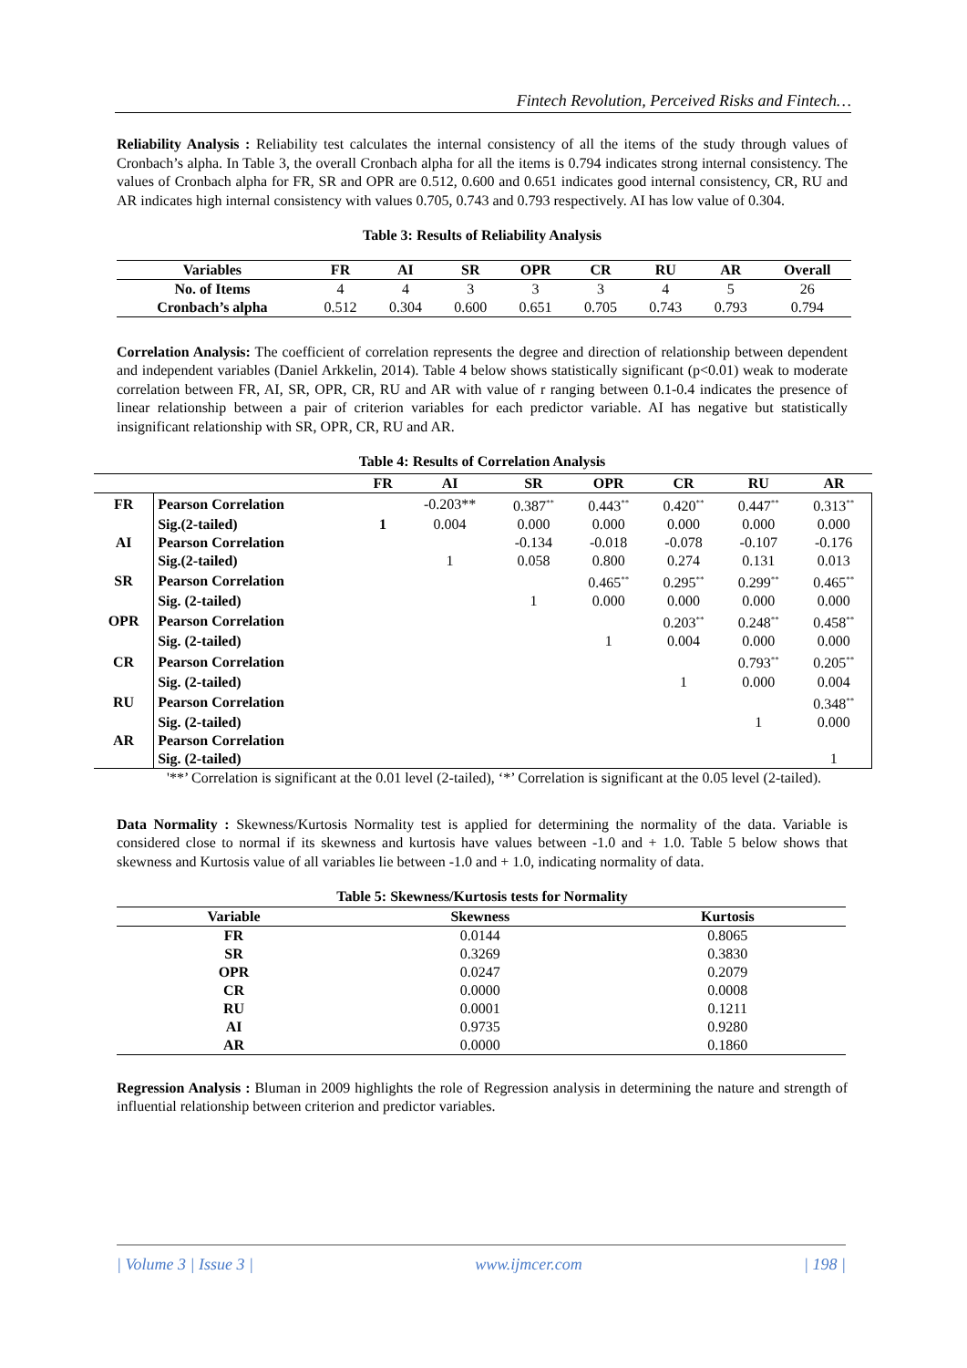Fintech Revolution, Perceived Risks and Fintech…
Reliability Analysis : Reliability test calculates the internal consistency of all the items of the study through values of Cronbach’s alpha. In Table 3, the overall Cronbach alpha for all the items is 0.794 indicates strong internal consistency. The values of Cronbach alpha for FR, SR and OPR are 0.512, 0.600 and 0.651 indicates good internal consistency, CR, RU and AR indicates high internal consistency with values 0.705, 0.743 and 0.793 respectively. AI has low value of 0.304.
Table 3: Results of Reliability Analysis
| Variables | FR | AI | SR | OPR | CR | RU | AR | Overall |
| --- | --- | --- | --- | --- | --- | --- | --- | --- |
| No. of Items | 4 | 4 | 3 | 3 | 3 | 4 | 5 | 26 |
| Cronbach’s alpha | 0.512 | 0.304 | 0.600 | 0.651 | 0.705 | 0.743 | 0.793 | 0.794 |
Correlation Analysis: The coefficient of correlation represents the degree and direction of relationship between dependent and independent variables (Daniel Arkkelin, 2014). Table 4 below shows statistically significant (p<0.01) weak to moderate correlation between FR, AI, SR, OPR, CR, RU and AR with value of r ranging between 0.1-0.4 indicates the presence of linear relationship between a pair of criterion variables for each predictor variable. AI has negative but statistically insignificant relationship with SR, OPR, CR, RU and AR.
Table 4: Results of Correlation Analysis
| | | FR | AI | SR | OPR | CR | RU | AR |
| --- | --- | --- | --- | --- | --- | --- | --- | --- |
| FR | Pearson Correlation | | -0.203** | 0.387<sup>**</sup> | 0.443<sup>**</sup> | 0.420<sup>**</sup> | 0.447<sup>**</sup> | 0.313<sup>**</sup> |
| | Sig.(2-tailed) | 1 | 0.004 | 0.000 | 0.000 | 0.000 | 0.000 | 0.000 |
| AI | Pearson Correlation | | | -0.134 | -0.018 | -0.078 | -0.107 | -0.176 |
| | Sig.(2-tailed) | | 1 | 0.058 | 0.800 | 0.274 | 0.131 | 0.013 |
| SR | Pearson Correlation | | | | 0.465<sup>**</sup> | 0.295<sup>**</sup> | 0.299<sup>**</sup> | 0.465<sup>**</sup> |
| | Sig. (2-tailed) | | | 1 | 0.000 | 0.000 | 0.000 | 0.000 |
| OPR | Pearson Correlation | | | | | 0.203<sup>**</sup> | 0.248<sup>**</sup> | 0.458<sup>**</sup> |
| | Sig. (2-tailed) | | | | 1 | 0.004 | 0.000 | 0.000 |
| CR | Pearson Correlation | | | | | | 0.793<sup>**</sup> | 0.205<sup>**</sup> |
| | Sig. (2-tailed) | | | | | 1 | 0.000 | 0.004 |
| RU | Pearson Correlation | | | | | | | 0.348<sup>**</sup> |
| | Sig. (2-tailed) | | | | | | 1 | 0.000 |
| AR | Pearson Correlation | | | | | | | |
| | Sig. (2-tailed) | | | | | | | 1 |
'**’ Correlation is significant at the 0.01 level (2-tailed), ‘*’ Correlation is significant at the 0.05 level (2-tailed).
Data Normality : Skewness/Kurtosis Normality test is applied for determining the normality of the data. Variable is considered close to normal if its skewness and kurtosis have values between -1.0 and + 1.0. Table 5 below shows that skewness and Kurtosis value of all variables lie between -1.0 and + 1.0, indicating normality of data.
Table 5: Skewness/Kurtosis tests for Normality
| Variable | Skewness | Kurtosis |
| --- | --- | --- |
| FR | 0.0144 | 0.8065 |
| SR | 0.3269 | 0.3830 |
| OPR | 0.0247 | 0.2079 |
| CR | 0.0000 | 0.0008 |
| RU | 0.0001 | 0.1211 |
| AI | 0.9735 | 0.9280 |
| AR | 0.0000 | 0.1860 |
Regression Analysis : Bluman in 2009 highlights the role of Regression analysis in determining the nature and strength of influential relationship between criterion and predictor variables.
| Volume 3 | Issue 3 | www.ijmcer.com | 198 |